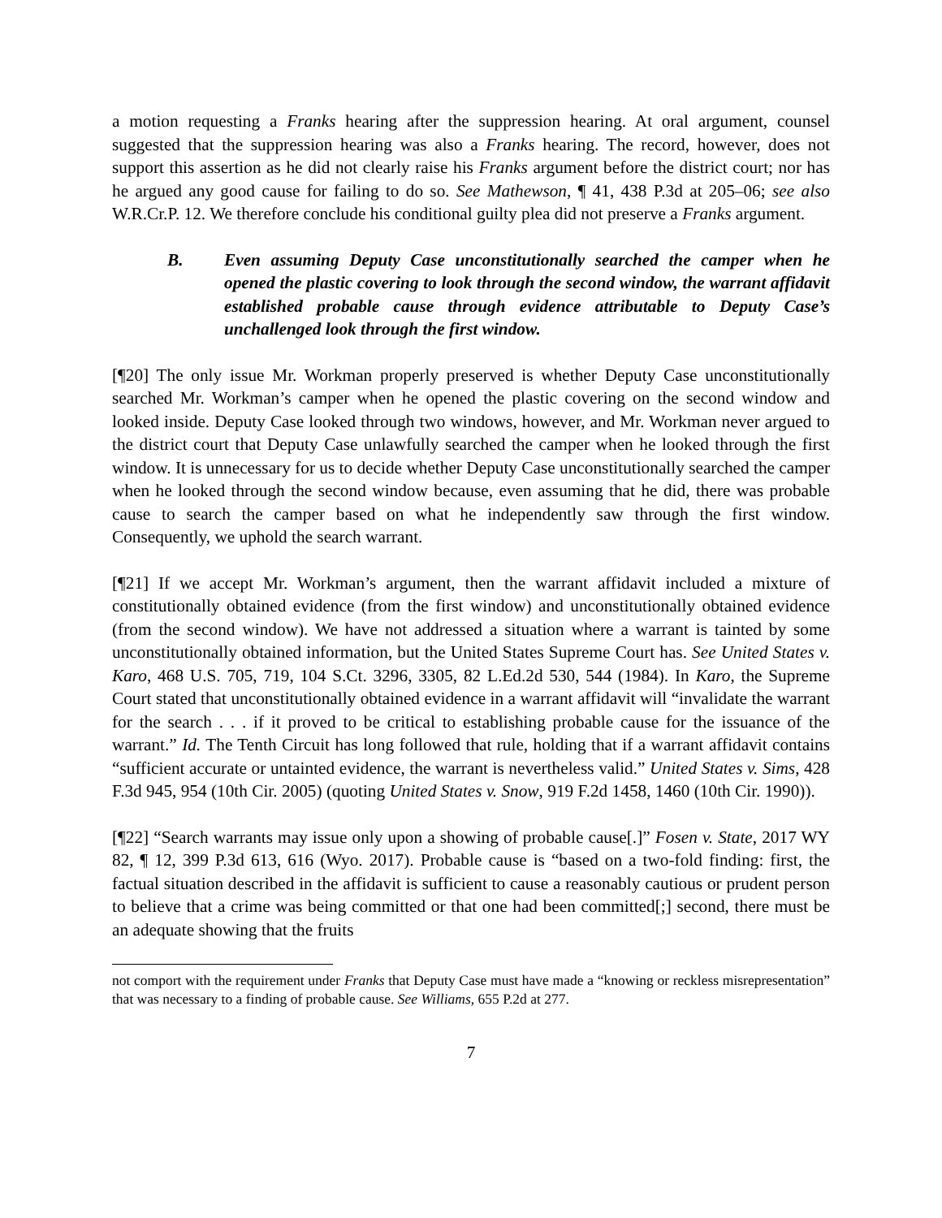a motion requesting a Franks hearing after the suppression hearing. At oral argument, counsel suggested that the suppression hearing was also a Franks hearing. The record, however, does not support this assertion as he did not clearly raise his Franks argument before the district court; nor has he argued any good cause for failing to do so. See Mathewson, ¶ 41, 438 P.3d at 205–06; see also W.R.Cr.P. 12. We therefore conclude his conditional guilty plea did not preserve a Franks argument.
B. Even assuming Deputy Case unconstitutionally searched the camper when he opened the plastic covering to look through the second window, the warrant affidavit established probable cause through evidence attributable to Deputy Case’s unchallenged look through the first window.
[¶20] The only issue Mr. Workman properly preserved is whether Deputy Case unconstitutionally searched Mr. Workman’s camper when he opened the plastic covering on the second window and looked inside. Deputy Case looked through two windows, however, and Mr. Workman never argued to the district court that Deputy Case unlawfully searched the camper when he looked through the first window. It is unnecessary for us to decide whether Deputy Case unconstitutionally searched the camper when he looked through the second window because, even assuming that he did, there was probable cause to search the camper based on what he independently saw through the first window. Consequently, we uphold the search warrant.
[¶21] If we accept Mr. Workman’s argument, then the warrant affidavit included a mixture of constitutionally obtained evidence (from the first window) and unconstitutionally obtained evidence (from the second window). We have not addressed a situation where a warrant is tainted by some unconstitutionally obtained information, but the United States Supreme Court has. See United States v. Karo, 468 U.S. 705, 719, 104 S.Ct. 3296, 3305, 82 L.Ed.2d 530, 544 (1984). In Karo, the Supreme Court stated that unconstitutionally obtained evidence in a warrant affidavit will “invalidate the warrant for the search . . . if it proved to be critical to establishing probable cause for the issuance of the warrant.” Id. The Tenth Circuit has long followed that rule, holding that if a warrant affidavit contains “sufficient accurate or untainted evidence, the warrant is nevertheless valid.” United States v. Sims, 428 F.3d 945, 954 (10th Cir. 2005) (quoting United States v. Snow, 919 F.2d 1458, 1460 (10th Cir. 1990)).
[¶22] “Search warrants may issue only upon a showing of probable cause[.]” Fosen v. State, 2017 WY 82, ¶ 12, 399 P.3d 613, 616 (Wyo. 2017). Probable cause is “based on a two-fold finding: first, the factual situation described in the affidavit is sufficient to cause a reasonably cautious or prudent person to believe that a crime was being committed or that one had been committed[;] second, there must be an adequate showing that the fruits
not comport with the requirement under Franks that Deputy Case must have made a “knowing or reckless misrepresentation” that was necessary to a finding of probable cause. See Williams, 655 P.2d at 277.
7